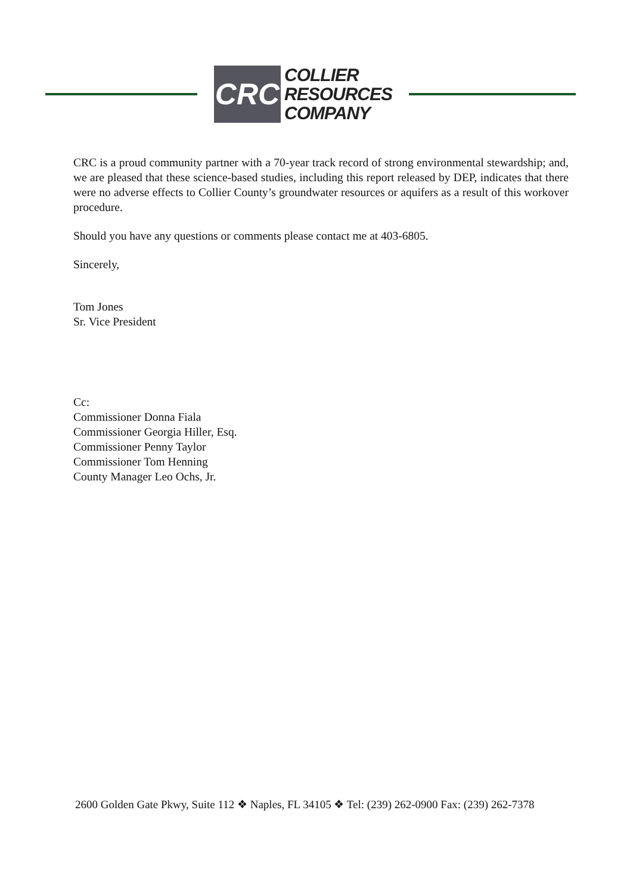CRC
COLLIER
RESOURCES
COMPANY
CRC is a proud community partner with a 70-year track record of strong environmental stewardship; and, we are pleased that these science-based studies, including this report released by DEP, indicates that there were no adverse effects to Collier County’s groundwater resources or aquifers as a result of this workover procedure.
Should you have any questions or comments please contact me at 403-6805.
Sincerely,
Tom Jones
Sr. Vice President
Cc:
Commissioner Donna Fiala
Commissioner Georgia Hiller, Esq.
Commissioner Penny Taylor
Commissioner Tom Henning
County Manager Leo Ochs, Jr.
2600 Golden Gate Pkwy, Suite 112 ❖ Naples, FL 34105 ❖ Tel: (239) 262-0900 Fax: (239) 262-7378